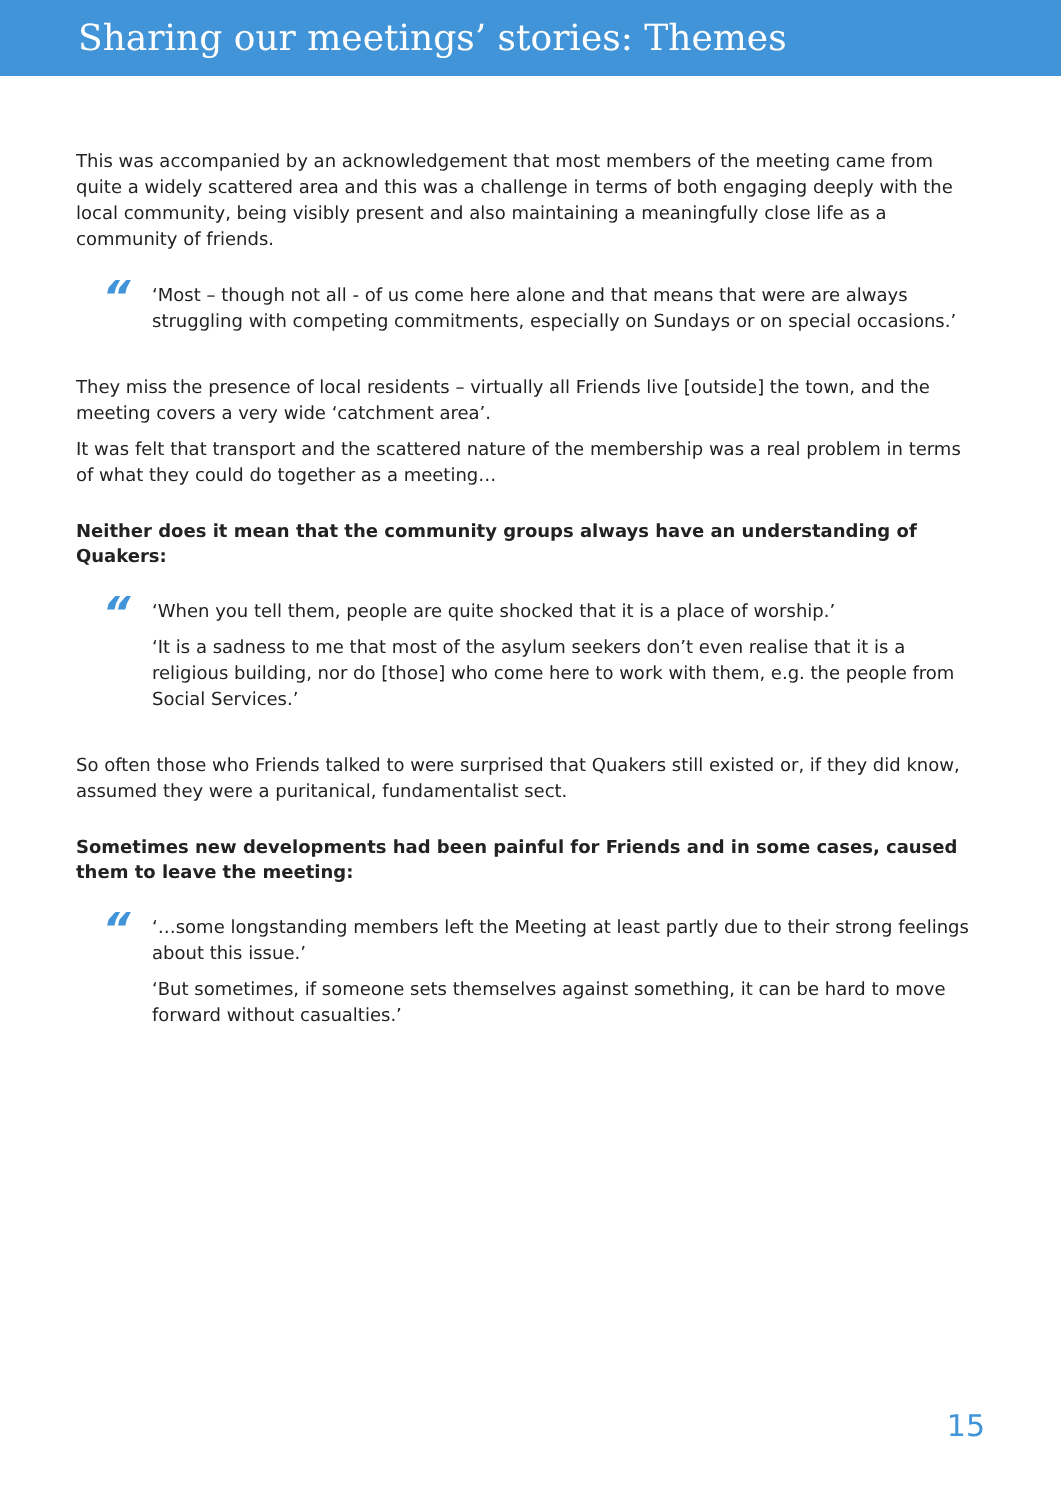Sharing our meetings’ stories: Themes
This was accompanied by an acknowledgement that most members of the meeting came from quite a widely scattered area and this was a challenge in terms of both engaging deeply with the local community, being visibly present and also maintaining a meaningfully close life as a community of friends.
“
‘Most – though not all - of us come here alone and that means that were are always struggling with competing commitments, especially on Sundays or on special occasions.’
They miss the presence of local residents – virtually all Friends live [outside] the town, and the meeting covers a very wide ‘catchment area’.
It was felt that transport and the scattered nature of the membership was a real problem in terms of what they could do together as a meeting…
Neither does it mean that the community groups always have an understanding of Quakers:
“
‘When you tell them, people are quite shocked that it is a place of worship.’
‘It is a sadness to me that most of the asylum seekers don’t even realise that it is a religious building, nor do [those] who come here to work with them, e.g. the people from Social Services.’
So often those who Friends talked to were surprised that Quakers still existed or, if they did know, assumed they were a puritanical, fundamentalist sect.
Sometimes new developments had been painful for Friends and in some cases, caused them to leave the meeting:
“
‘…some longstanding members left the Meeting at least partly due to their strong feelings about this issue.’
‘But sometimes, if someone sets themselves against something, it can be hard to move forward without casualties.’
15